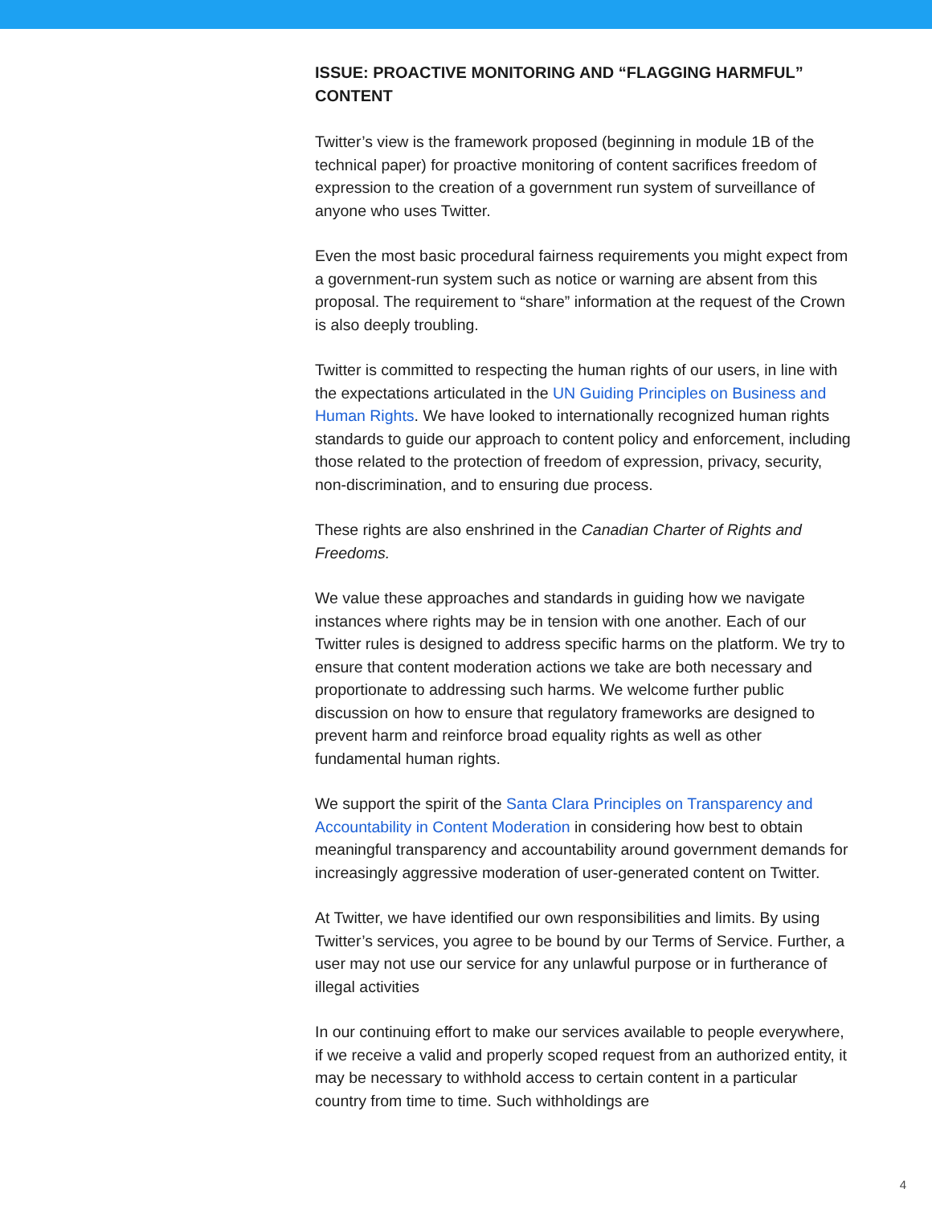ISSUE: PROACTIVE MONITORING AND “FLAGGING HARMFUL” CONTENT
Twitter’s view is the framework proposed (beginning in module 1B of the technical paper) for proactive monitoring of content sacrifices freedom of expression to the creation of a government run system of surveillance of anyone who uses Twitter.
Even the most basic procedural fairness requirements you might expect from a government-run system such as notice or warning are absent from this proposal. The requirement to “share” information at the request of the Crown is also deeply troubling.
Twitter is committed to respecting the human rights of our users, in line with the expectations articulated in the UN Guiding Principles on Business and Human Rights. We have looked to internationally recognized human rights standards to guide our approach to content policy and enforcement, including those related to the protection of freedom of expression, privacy, security, non-discrimination, and to ensuring due process.
These rights are also enshrined in the Canadian Charter of Rights and Freedoms.
We value these approaches and standards in guiding how we navigate instances where rights may be in tension with one another. Each of our Twitter rules is designed to address specific harms on the platform. We try to ensure that content moderation actions we take are both necessary and proportionate to addressing such harms. We welcome further public discussion on how to ensure that regulatory frameworks are designed to prevent harm and reinforce broad equality rights as well as other fundamental human rights.
We support the spirit of the Santa Clara Principles on Transparency and Accountability in Content Moderation in considering how best to obtain meaningful transparency and accountability around government demands for increasingly aggressive moderation of user-generated content on Twitter.
At Twitter, we have identified our own responsibilities and limits. By using Twitter’s services, you agree to be bound by our Terms of Service. Further, a user may not use our service for any unlawful purpose or in furtherance of illegal activities
In our continuing effort to make our services available to people everywhere, if we receive a valid and properly scoped request from an authorized entity, it may be necessary to withhold access to certain content in a particular country from time to time. Such withholdings are
4